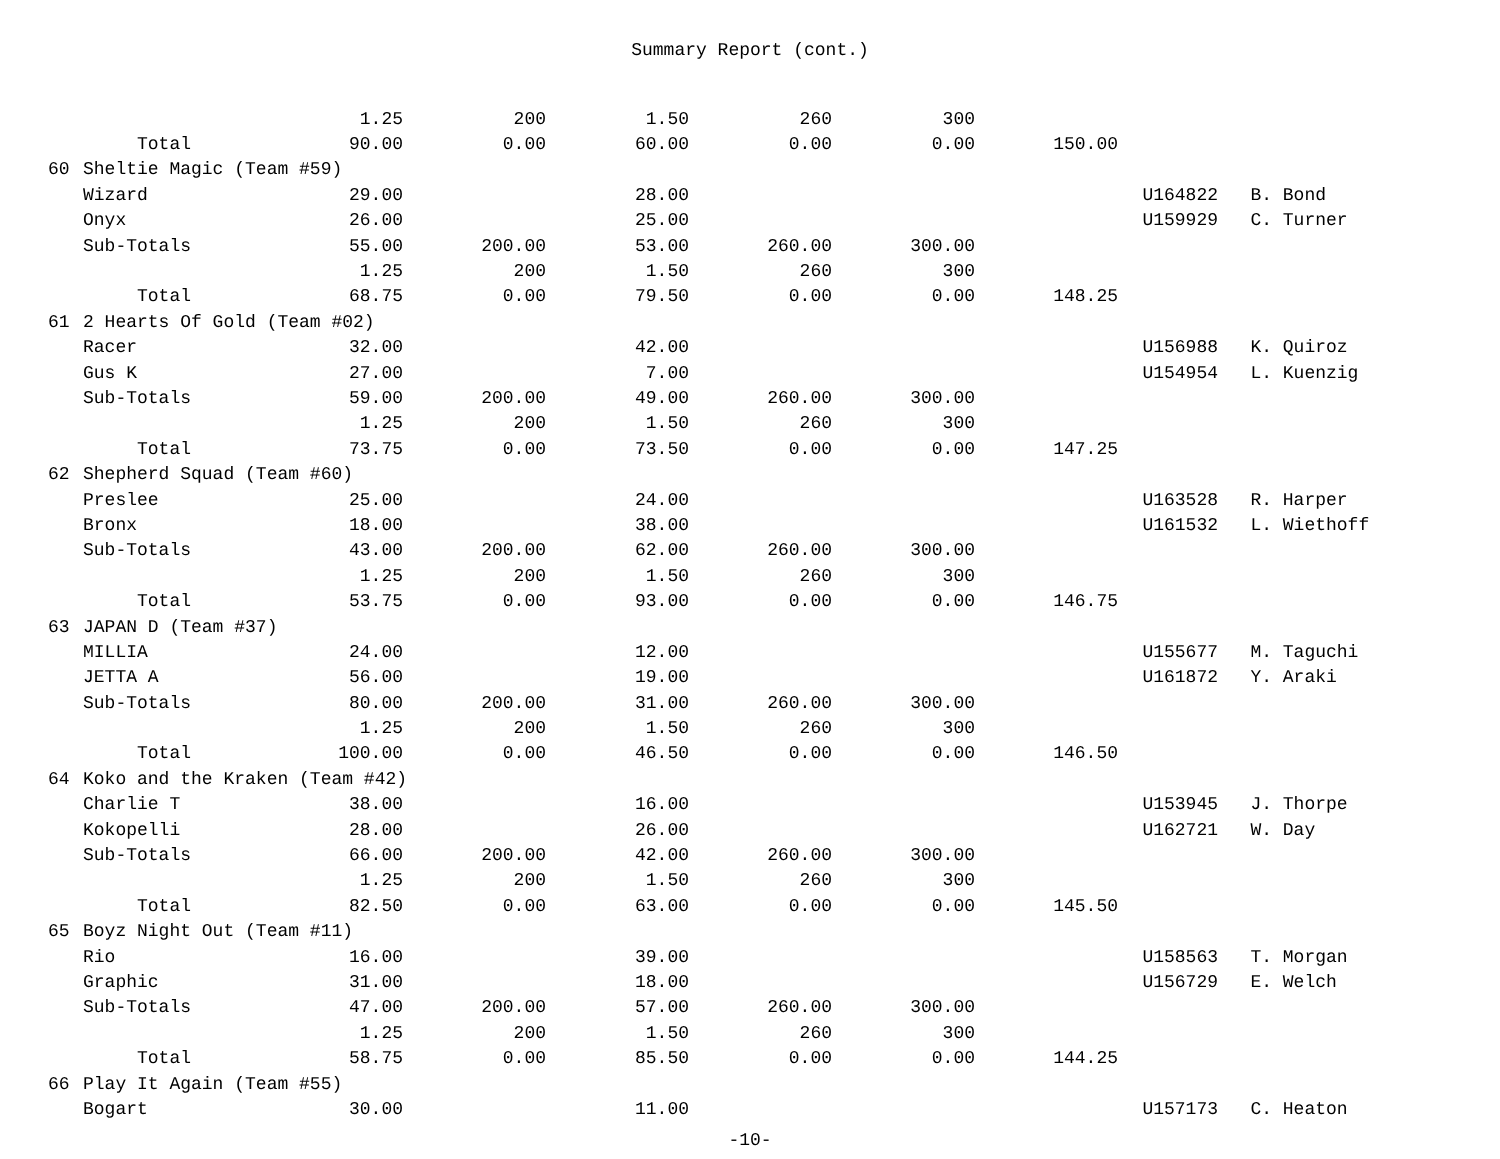Summary Report (cont.)
| | | 1.25 | 200 | 1.50 | 260 | 300 | | | |
| | Total | 90.00 | 0.00 | 60.00 | 0.00 | 0.00 | 150.00 | | |
| 60 | Sheltie Magic (Team #59) | | | | | | | | |
| | Wizard | 29.00 | | 28.00 | | | | U164822 | B. Bond |
| | Onyx | 26.00 | | 25.00 | | | | U159929 | C. Turner |
| | Sub-Totals | 55.00 | 200.00 | 53.00 | 260.00 | 300.00 | | | |
| | | 1.25 | 200 | 1.50 | 260 | 300 | | | |
| | Total | 68.75 | 0.00 | 79.50 | 0.00 | 0.00 | 148.25 | | |
| 61 | 2 Hearts Of Gold (Team #02) | | | | | | | | |
| | Racer | 32.00 | | 42.00 | | | | U156988 | K. Quiroz |
| | Gus K | 27.00 | | 7.00 | | | | U154954 | L. Kuenzig |
| | Sub-Totals | 59.00 | 200.00 | 49.00 | 260.00 | 300.00 | | | |
| | | 1.25 | 200 | 1.50 | 260 | 300 | | | |
| | Total | 73.75 | 0.00 | 73.50 | 0.00 | 0.00 | 147.25 | | |
| 62 | Shepherd Squad (Team #60) | | | | | | | | |
| | Preslee | 25.00 | | 24.00 | | | | U163528 | R. Harper |
| | Bronx | 18.00 | | 38.00 | | | | U161532 | L. Wiethoff |
| | Sub-Totals | 43.00 | 200.00 | 62.00 | 260.00 | 300.00 | | | |
| | | 1.25 | 200 | 1.50 | 260 | 300 | | | |
| | Total | 53.75 | 0.00 | 93.00 | 0.00 | 0.00 | 146.75 | | |
| 63 | JAPAN D (Team #37) | | | | | | | | |
| | MILLIA | 24.00 | | 12.00 | | | | U155677 | M. Taguchi |
| | JETTA A | 56.00 | | 19.00 | | | | U161872 | Y. Araki |
| | Sub-Totals | 80.00 | 200.00 | 31.00 | 260.00 | 300.00 | | | |
| | | 1.25 | 200 | 1.50 | 260 | 300 | | | |
| | Total | 100.00 | 0.00 | 46.50 | 0.00 | 0.00 | 146.50 | | |
| 64 | Koko and the Kraken (Team #42) | | | | | | | | |
| | Charlie T | 38.00 | | 16.00 | | | | U153945 | J. Thorpe |
| | Kokopelli | 28.00 | | 26.00 | | | | U162721 | W. Day |
| | Sub-Totals | 66.00 | 200.00 | 42.00 | 260.00 | 300.00 | | | |
| | | 1.25 | 200 | 1.50 | 260 | 300 | | | |
| | Total | 82.50 | 0.00 | 63.00 | 0.00 | 0.00 | 145.50 | | |
| 65 | Boyz Night Out (Team #11) | | | | | | | | |
| | Rio | 16.00 | | 39.00 | | | | U158563 | T. Morgan |
| | Graphic | 31.00 | | 18.00 | | | | U156729 | E. Welch |
| | Sub-Totals | 47.00 | 200.00 | 57.00 | 260.00 | 300.00 | | | |
| | | 1.25 | 200 | 1.50 | 260 | 300 | | | |
| | Total | 58.75 | 0.00 | 85.50 | 0.00 | 0.00 | 144.25 | | |
| 66 | Play It Again (Team #55) | | | | | | | | |
| | Bogart | 30.00 | | 11.00 | | | | U157173 | C. Heaton |
-10-